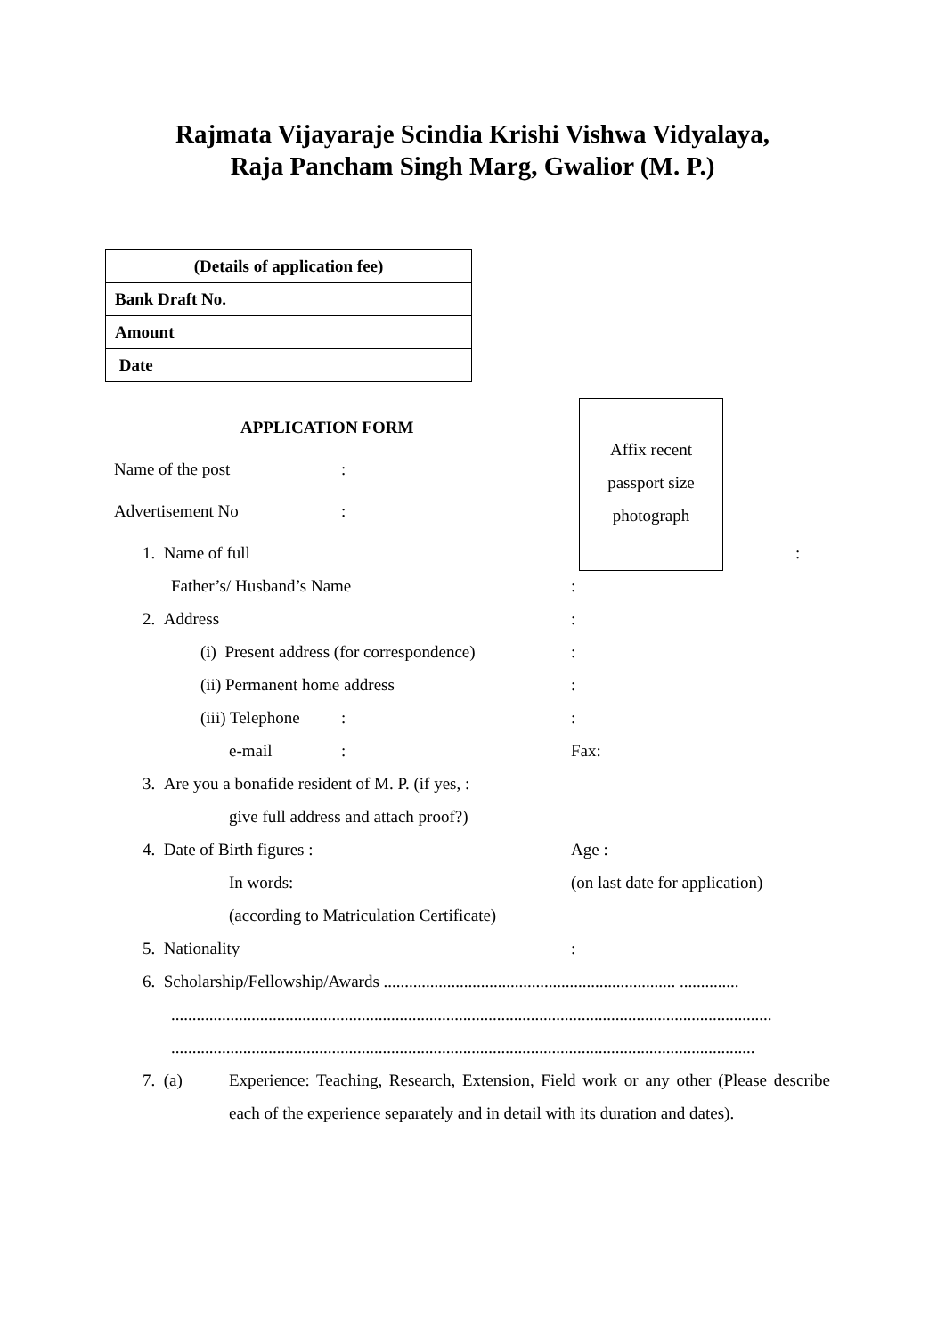Rajmata Vijayaraje Scindia Krishi Vishwa Vidyalaya,
Raja Pancham Singh Marg, Gwalior (M. P.)
| (Details of application fee) | |
| --- | --- |
| Bank Draft No. | |
| Amount | |
| Date | |
Affix recent
passport size
photograph
APPLICATION FORM
Name of the post :
Advertisement No :
1. Name of full :
Father’s/ Husband’s Name :
2. Address :
(i) Present address (for correspondence) :
(ii) Permanent home address :
(iii) Telephone : :
e-mail : Fax:
3. Are you a bonafide resident of M. P. (if yes, : give full address and attach proof?)
4. Date of Birth figures : Age :
In words: (on last date for application)
(according to Matriculation Certificate)
5. Nationality :
6. Scholarship/Fellowship/Awards ..................................................................... .............. .............................................................................................................................................. ..........................................................................................................................................
7. (a)
Experience: Teaching, Research, Extension, Field work or any other (Please describe each of the experience separately and in detail with its duration and dates).